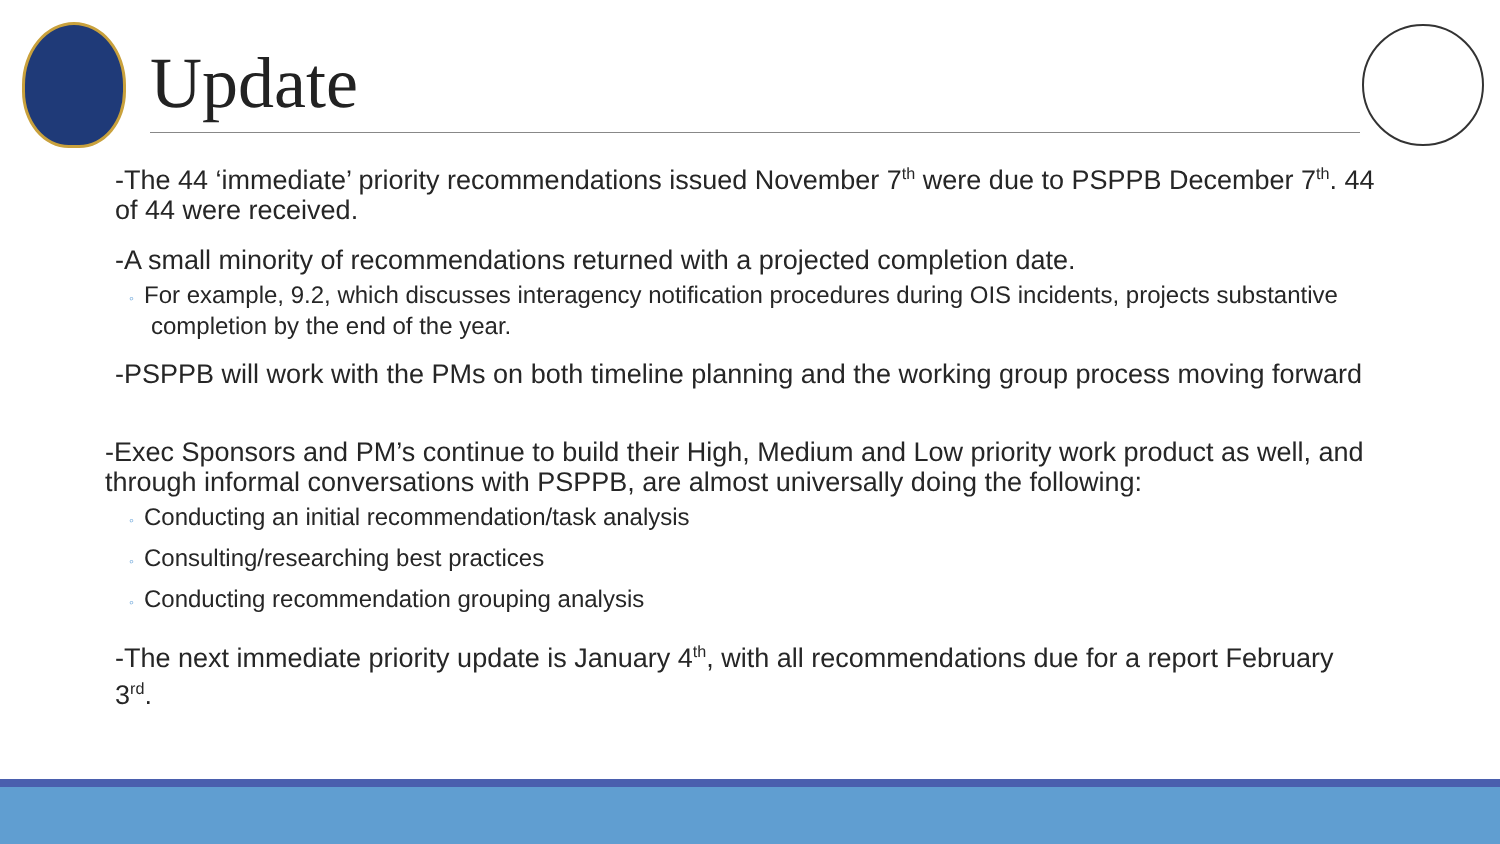Update
-The 44 ‘immediate’ priority recommendations issued November 7<sup>th</sup> were due to PSPPB December 7<sup>th</sup>. 44 of 44 were received.
-A small minority of recommendations returned with a projected completion date.
◦ For example, 9.2, which discusses interagency notification procedures during OIS incidents, projects substantive completion by the end of the year.
-PSPPB will work with the PMs on both timeline planning and the working group process moving forward
-Exec Sponsors and PM’s continue to build their High, Medium and Low priority work product as well, and through informal conversations with PSPPB, are almost universally doing the following:
◦ Conducting an initial recommendation/task analysis
◦ Consulting/researching best practices
◦ Conducting recommendation grouping analysis
-The next immediate priority update is January 4<sup>th</sup>, with all recommendations due for a report February 3<sup>rd</sup>.